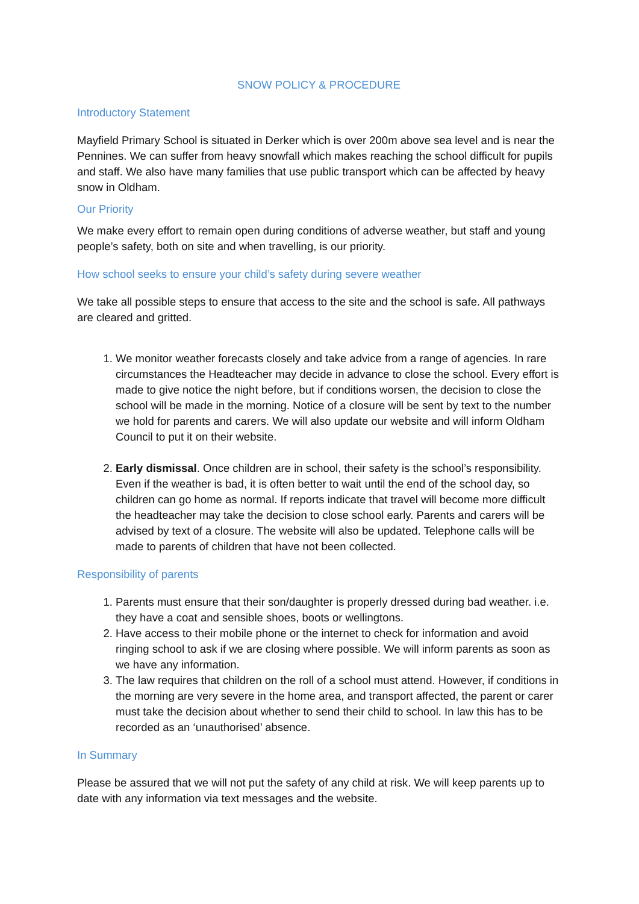SNOW POLICY & PROCEDURE
Introductory Statement
Mayfield Primary School is situated in Derker which is over 200m above sea level and is near the Pennines. We can suffer from heavy snowfall which makes reaching the school difficult for pupils and staff. We also have many families that use public transport which can be affected by heavy snow in Oldham.
Our Priority
We make every effort to remain open during conditions of adverse weather, but staff and young people’s safety, both on site and when travelling, is our priority.
How school seeks to ensure your child’s safety during severe weather
We take all possible steps to ensure that access to the site and the school is safe. All pathways are cleared and gritted.
1. We monitor weather forecasts closely and take advice from a range of agencies. In rare circumstances the Headteacher may decide in advance to close the school. Every effort is made to give notice the night before, but if conditions worsen, the decision to close the school will be made in the morning. Notice of a closure will be sent by text to the number we hold for parents and carers. We will also update our website and will inform Oldham Council to put it on their website.
2. Early dismissal. Once children are in school, their safety is the school’s responsibility. Even if the weather is bad, it is often better to wait until the end of the school day, so children can go home as normal. If reports indicate that travel will become more difficult the headteacher may take the decision to close school early. Parents and carers will be advised by text of a closure. The website will also be updated. Telephone calls will be made to parents of children that have not been collected.
Responsibility of parents
1. Parents must ensure that their son/daughter is properly dressed during bad weather. i.e. they have a coat and sensible shoes, boots or wellingtons.
2. Have access to their mobile phone or the internet to check for information and avoid ringing school to ask if we are closing where possible. We will inform parents as soon as we have any information.
3. The law requires that children on the roll of a school must attend. However, if conditions in the morning are very severe in the home area, and transport affected, the parent or carer must take the decision about whether to send their child to school. In law this has to be recorded as an ‘unauthorised’ absence.
In Summary
Please be assured that we will not put the safety of any child at risk. We will keep parents up to date with any information via text messages and the website.